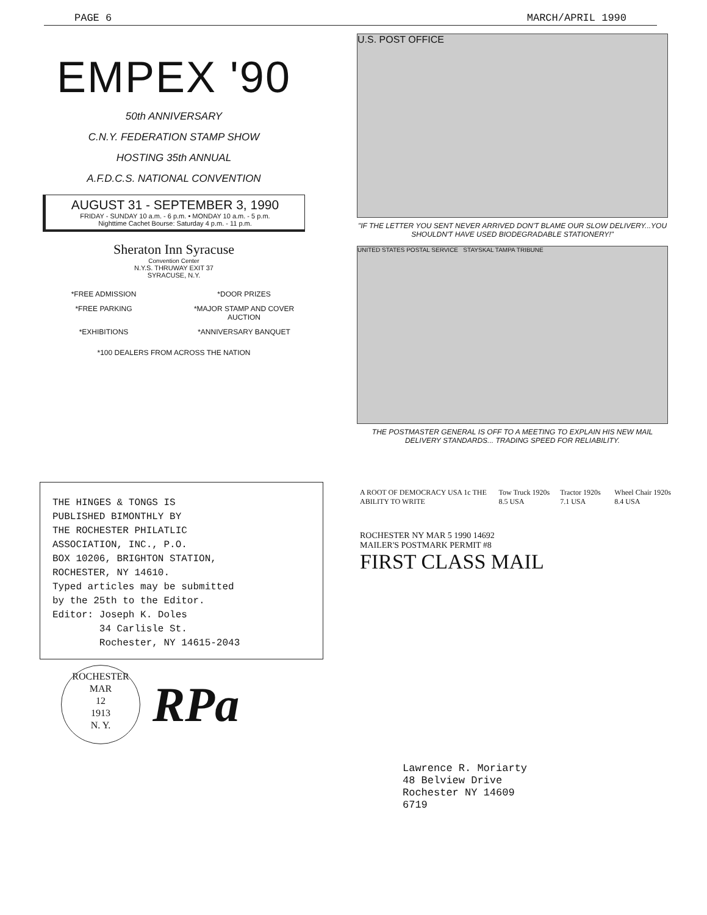PAGE 6 MARCH/APRIL 1990
EMPEX '90
50th ANNIVERSARY
C.N.Y. FEDERATION STAMP SHOW
HOSTING 35th ANNUAL
A.F.D.C.S. NATIONAL CONVENTION
AUGUST 31 - SEPTEMBER 3, 1990
FRIDAY - SUNDAY 10 a.m. - 6 p.m. • MONDAY 10 a.m. - 5 p.m.
Nighttime Cachet Bourse: Saturday 4 p.m. - 11 p.m.
Sheraton Inn Syracuse
Convention Center
N.Y.S. THRUWAY EXIT 37
SYRACUSE, N.Y.
*FREE ADMISSION *DOOR PRIZES *FREE PARKING *MAJOR STAMP AND COVER AUCTION *EXHIBITIONS *ANNIVERSARY BANQUET
*100 DEALERS FROM ACROSS THE NATION
U.S. POST OFFICE
"IF THE LETTER YOU SENT NEVER ARRIVED DON'T BLAME OUR SLOW DELIVERY...YOU SHOULDN'T HAVE USED BIODEGRADABLE STATIONERY!"
UNITED STATES POSTAL SERVICE STAYSKAL TAMPA TRIBUNE
THE POSTMASTER GENERAL IS OFF TO A MEETING TO EXPLAIN HIS NEW MAIL DELIVERY STANDARDS... TRADING SPEED FOR RELIABILITY.
THE HINGES & TONGS IS
PUBLISHED BIMONTHLY BY
THE ROCHESTER PHILATLIC
ASSOCIATION, INC., P.O.
BOX 10206, BRIGHTON STATION,
ROCHESTER, NY 14610.
Typed articles may be submitted
by the 25th to the Editor.
Editor: Joseph K. Doles
34 Carlisle St.
Rochester, NY 14615-2043
ROCHESTER
MAR
12
1913
N. Y.
RPa
A ROOT OF DEMOCRACY USA 1c THE ABILITY TO WRITE Tow Truck 1920s 8.5 USA Tractor 1920s 7.1 USA Wheel Chair 1920s 8.4 USA
ROCHESTER NY MAR 5 1990 14692
MAILER'S POSTMARK PERMIT #8
FIRST CLASS MAIL
Lawrence R. Moriarty
48 Belview Drive
Rochester NY 14609
6719